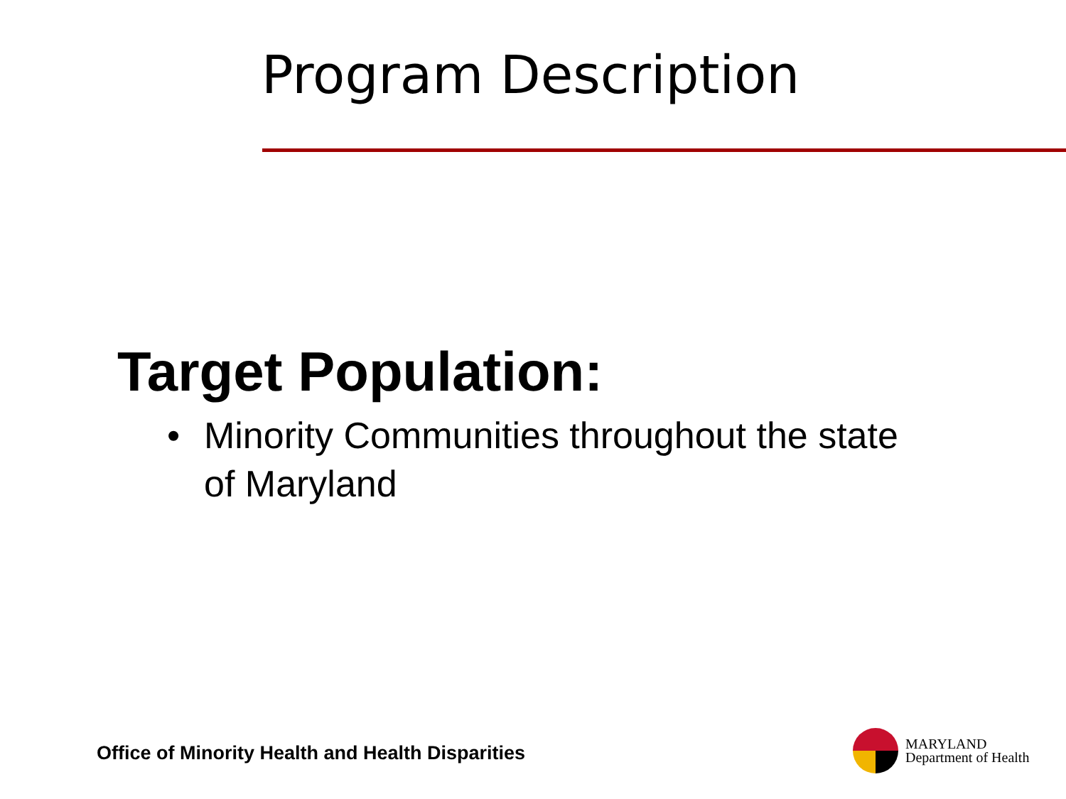Program Description
Target Population:
• Minority Communities throughout the state
of Maryland
Office of Minority Health and Health Disparities
MARYLAND
Department of Health